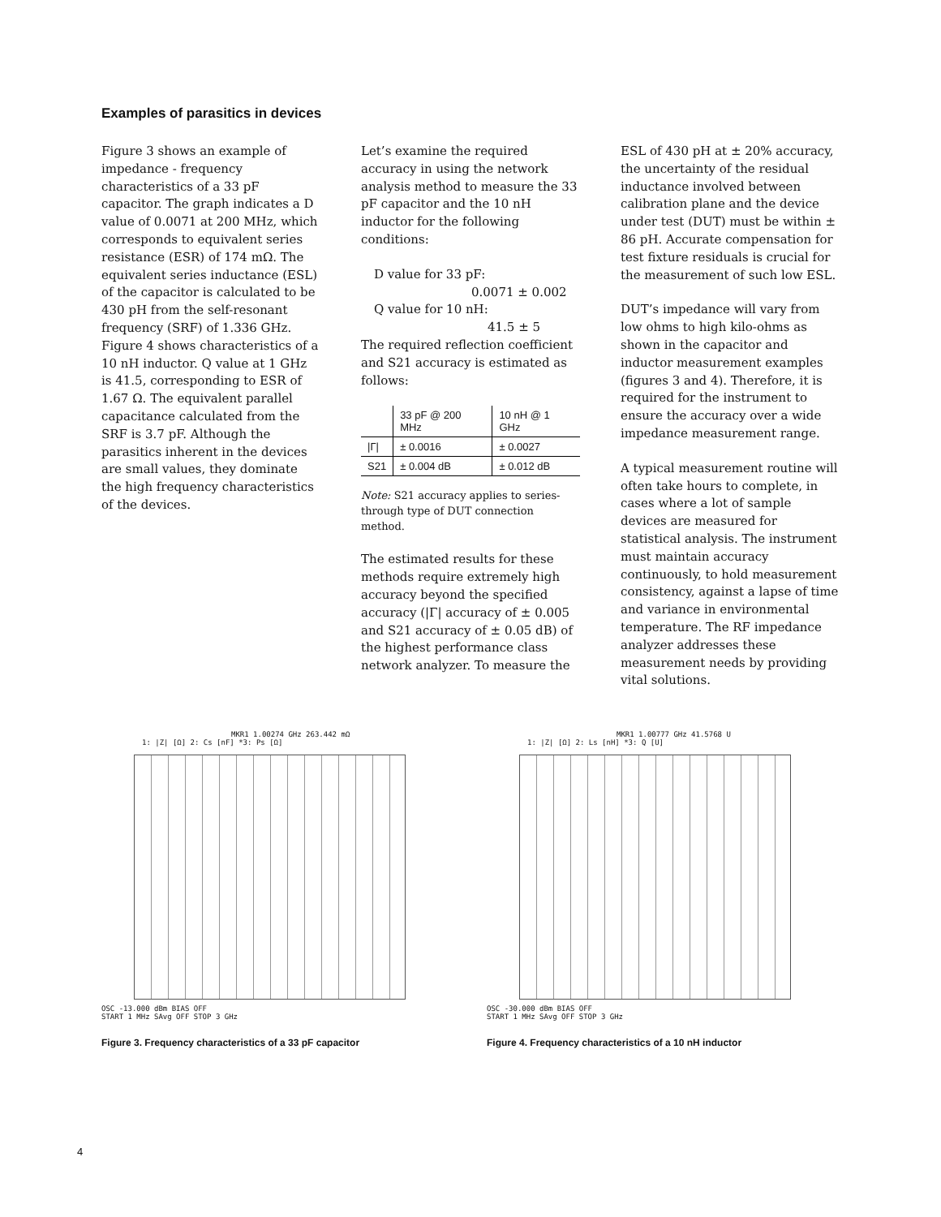Examples of parasitics in devices
Figure 3 shows an example of impedance - frequency characteristics of a 33 pF capacitor. The graph indicates a D value of 0.0071 at 200 MHz, which corresponds to equivalent series resistance (ESR) of 174 mΩ. The equivalent series inductance (ESL) of the capacitor is calculated to be 430 pH from the self-resonant frequency (SRF) of 1.336 GHz. Figure 4 shows characteristics of a 10 nH inductor. Q value at 1 GHz is 41.5, corresponding to ESR of 1.67 Ω. The equivalent parallel capacitance calculated from the SRF is 3.7 pF. Although the parasitics inherent in the devices are small values, they dominate the high frequency characteristics of the devices.
Let’s examine the required accuracy in using the network analysis method to measure the 33 pF capacitor and the 10 nH inductor for the following conditions:
D value for 33 pF:
0.0071 ± 0.002
Q value for 10 nH:
41.5 ± 5
The required reflection coefficient and S21 accuracy is estimated as follows:
| | 33 pF @ 200 MHz | 10 nH @ 1 GHz |
| --- | --- | --- |
| /Γ/ | ± 0.0016 | ± 0.0027 |
| S21 | ± 0.004 dB | ± 0.012 dB |
Note: S21 accuracy applies to series-through type of DUT connection method.
The estimated results for these methods require extremely high accuracy beyond the specified accuracy (|Γ| accuracy of ± 0.005 and S21 accuracy of ± 0.05 dB) of the highest performance class network analyzer. To measure the
ESL of 430 pH at ± 20% accuracy, the uncertainty of the residual inductance involved between calibration plane and the device under test (DUT) must be within ± 86 pH. Accurate compensation for test fixture residuals is crucial for the measurement of such low ESL.
DUT’s impedance will vary from low ohms to high kilo-ohms as shown in the capacitor and inductor measurement examples (figures 3 and 4). Therefore, it is required for the instrument to ensure the accuracy over a wide impedance measurement range.
A typical measurement routine will often take hours to complete, in cases where a lot of sample devices are measured for statistical analysis. The instrument must maintain accuracy continuously, to hold measurement consistency, against a lapse of time and variance in environmental temperature. The RF impedance analyzer addresses these measurement needs by providing vital solutions.
MKR1 1.00274 GHz 263.442 mΩ
1: |Z| [Ω] 2: Cs [nF] *3: Ps [Ω]
OSC -13.000 dBm BIAS OFF
START 1 MHz SAvg OFF STOP 3 GHz
Figure 3. Frequency characteristics of a 33 pF capacitor
MKR1 1.00777 GHz 41.5768 U
1: |Z| [Ω] 2: Ls [nH] *3: Q [U]
OSC -30.000 dBm BIAS OFF
START 1 MHz SAvg OFF STOP 3 GHz
Figure 4. Frequency characteristics of a 10 nH inductor
4